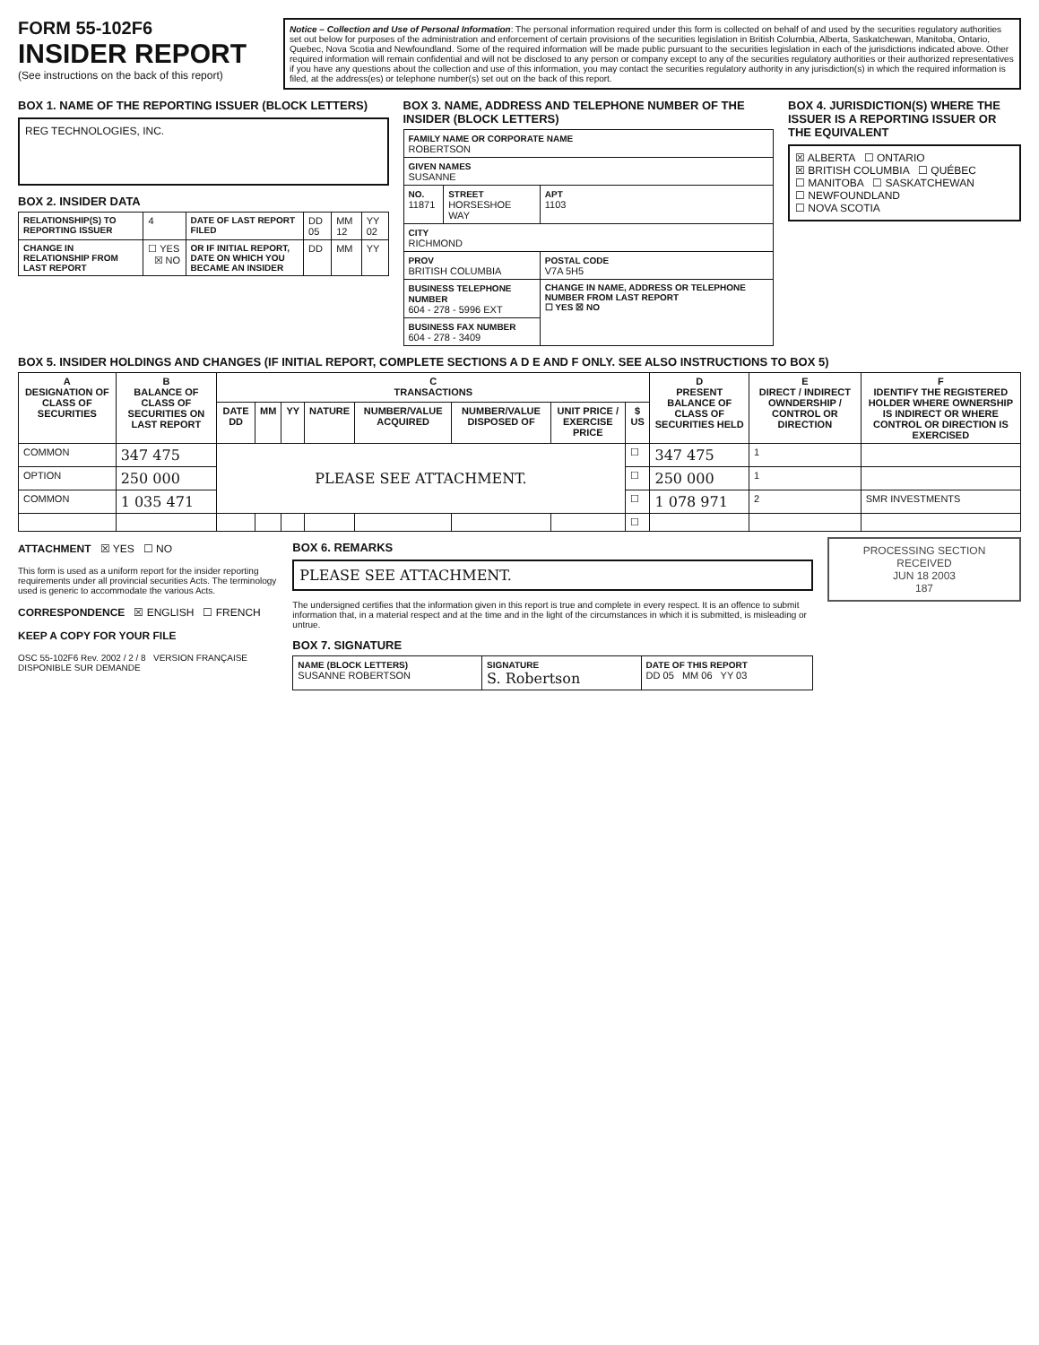FORM 55-102F6
INSIDER REPORT
(See instructions on the back of this report)
Notice – Collection and Use of Personal Information: The personal information required under this form is collected on behalf of and used by the securities regulatory authorities set out below for purposes of the administration and enforcement of certain provisions of the securities legislation in British Columbia, Alberta, Saskatchewan, Manitoba, Ontario, Quebec, Nova Scotia and Newfoundland. Some of the required information will be made public pursuant to the securities legislation in each of the jurisdictions indicated above. Other required information will remain confidential and will not be disclosed to any person or company except to any of the securities regulatory authorities or their authorized representatives if you have any questions about the collection and use of this information, you may contact the securities regulatory authority in any jurisdiction(s) in which the required information is filed, at the address(es) or telephone number(s) set out on the back of this report.
BOX 1. NAME OF THE REPORTING ISSUER (BLOCK LETTERS)
REG TECHNOLOGIES, INC.
BOX 2. INSIDER DATA
| RELATIONSHIP(S) TO REPORTING ISSUER | 4 | DATE OF LAST REPORT FILED | DD 05 | MM 12 | YY 02 |
| CHANGE IN RELATIONSHIP FROM LAST REPORT | ☐ YES ☒ NO | OR IF INITIAL REPORT, DATE ON WHICH YOU BECAME AN INSIDER | DD | MM | YY |
BOX 3. NAME, ADDRESS AND TELEPHONE NUMBER OF THE INSIDER (BLOCK LETTERS)
| FAMILY NAME OR CORPORATE NAME ROBERTSON | | |
| GIVEN NAMES SUSANNE | | |
| NO. 11871 | STREET HORSESHOE WAY | APT 1103 |
| CITY RICHMOND | | |
| PROV BRITISH COLUMBIA | | POSTAL CODE V7A 5H5 |
| BUSINESS TELEPHONE NUMBER 604 - 278 - 5996 EXT | | CHANGE IN NAME, ADDRESS OR TELEPHONE NUMBER FROM LAST REPORT ☐ YES ☒ NO |
| BUSINESS FAX NUMBER 604 - 278 - 3409 | | |
BOX 4. JURISDICTION(S) WHERE THE ISSUER IS A REPORTING ISSUER OR THE EQUIVALENT
☒ ALBERTA ☐ ONTARIO
☒ BRITISH COLUMBIA ☐ QUÉBEC
☐ MANITOBA ☐ SASKATCHEWAN
☐ NEWFOUNDLAND
☐ NOVA SCOTIA
BOX 5. INSIDER HOLDINGS AND CHANGES (IF INITIAL REPORT, COMPLETE SECTIONS A D E AND F ONLY. SEE ALSO INSTRUCTIONS TO BOX 5)
| A DESIGNATION OF CLASS OF SECURITIES | B BALANCE OF CLASS OF SECURITIES ON LAST REPORT | C TRANSACTIONS | | | | | | | | D PRESENT BALANCE OF CLASS OF SECURITIES HELD | E DIRECT / INDIRECT OWNDERSHIP / CONTROL OR DIRECTION | F IDENTIFY THE REGISTERED HOLDER WHERE OWNERSHIP IS INDIRECT OR WHERE CONTROL OR DIRECTION IS EXERCISED |
| --- | --- | --- | --- | --- | --- | --- | --- | --- | --- | --- | --- | --- |
| | | DATE DD | MM | YY | NATURE | NUMBER/VALUE ACQUIRED | NUMBER/VALUE DISPOSED OF | UNIT PRICE / EXERCISE PRICE | $ US | | | |
| COMMON | 347 475 | PLEASE SEE ATTACHMENT. | | | | | | | ☐ | 347 475 | 1 | |
| OPTION | 250 000 | | | | | | | | ☐ | 250 000 | 1 | |
| COMMON | 1 035 471 | | | | | | | | ☐ | 1 078 971 | 2 | SMR INVESTMENTS |
| | | | | | | | | | ☐ | | | |
ATTACHMENT ☒ YES ☐ NO
This form is used as a uniform report for the insider reporting requirements under all provincial securities Acts. The terminology used is generic to accommodate the various Acts.
CORRESPONDENCE ☒ ENGLISH ☐ FRENCH
KEEP A COPY FOR YOUR FILE
OSC 55-102F6 Rev. 2002 / 2 / 8 VERSION FRANÇAISE DISPONIBLE SUR DEMANDE
BOX 6. REMARKS
PLEASE SEE ATTACHMENT.
The undersigned certifies that the information given in this report is true and complete in every respect. It is an offence to submit information that, in a material respect and at the time and in the light of the circumstances in which it is submitted, is misleading or untrue.
BOX 7. SIGNATURE
| NAME (BLOCK LETTERS) SUSANNE ROBERTSON | SIGNATURE S. Robertson | DATE OF THIS REPORT DD 05 MM 06 YY 03 |
PROCESSING SECTION
RECEIVED
JUN 18 2003
187